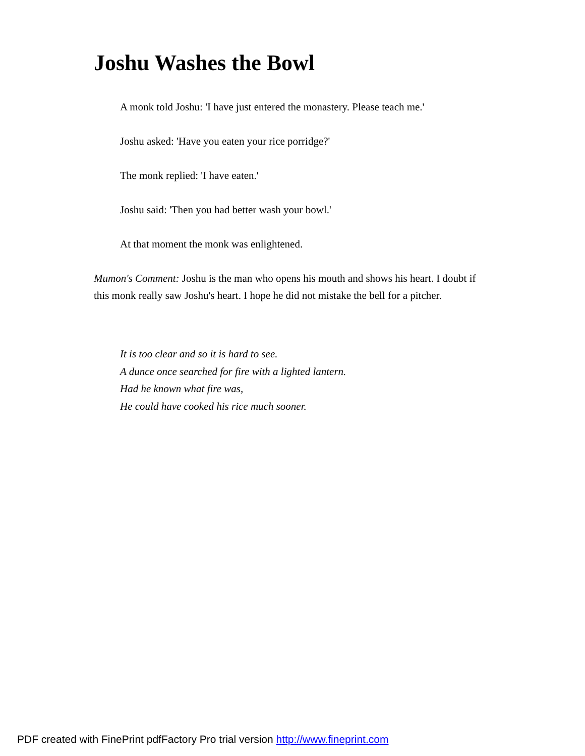Joshu Washes the Bowl
A monk told Joshu: 'I have just entered the monastery. Please teach me.'
Joshu asked: 'Have you eaten your rice porridge?'
The monk replied: 'I have eaten.'
Joshu said: 'Then you had better wash your bowl.'
At that moment the monk was enlightened.
Mumon's Comment: Joshu is the man who opens his mouth and shows his heart. I doubt if this monk really saw Joshu's heart. I hope he did not mistake the bell for a pitcher.
It is too clear and so it is hard to see.
A dunce once searched for fire with a lighted lantern.
Had he known what fire was,
He could have cooked his rice much sooner.
PDF created with FinePrint pdfFactory Pro trial version http://www.fineprint.com